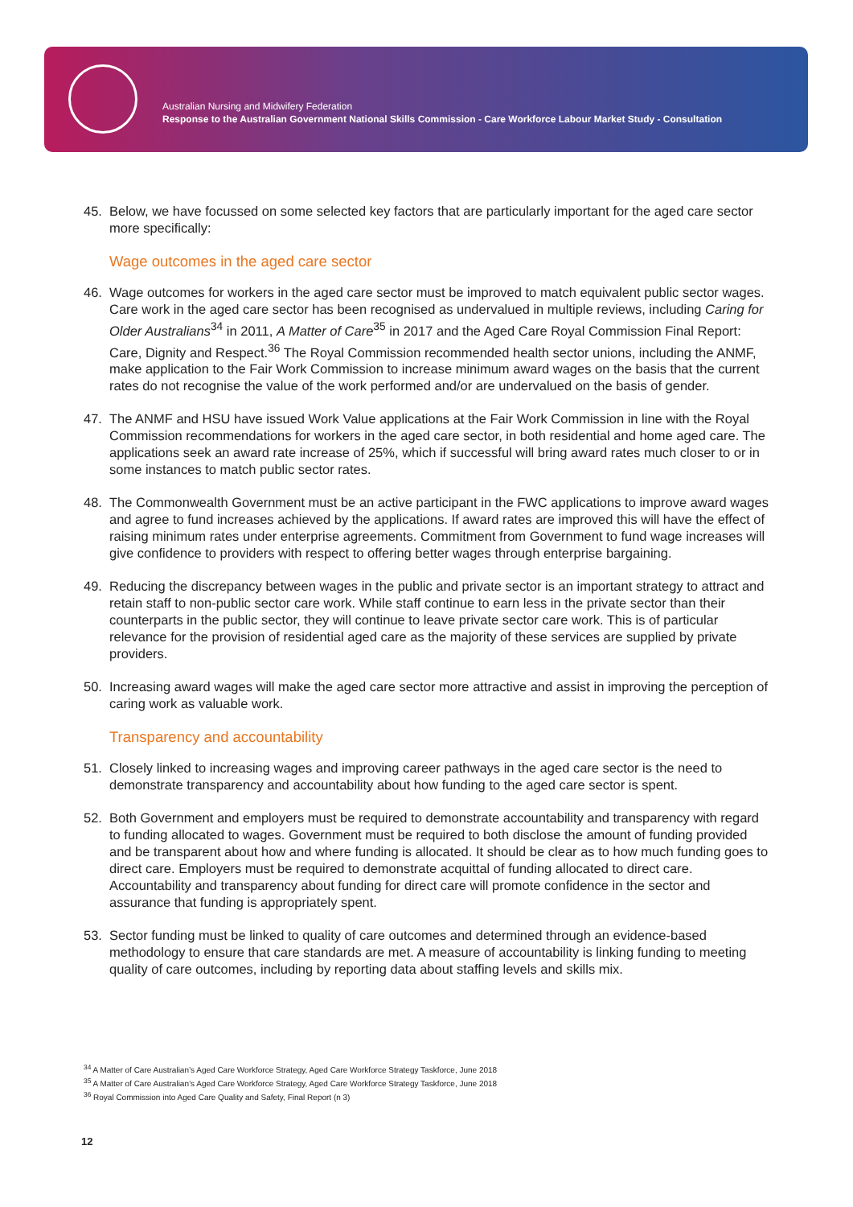Australian Nursing and Midwifery Federation
Response to the Australian Government National Skills Commission - Care Workforce Labour Market Study - Consultation
45. Below, we have focussed on some selected key factors that are particularly important for the aged care sector more specifically:
Wage outcomes in the aged care sector
46. Wage outcomes for workers in the aged care sector must be improved to match equivalent public sector wages. Care work in the aged care sector has been recognised as undervalued in multiple reviews, including Caring for Older Australians<sup>34</sup> in 2011, A Matter of Care<sup>35</sup> in 2017 and the Aged Care Royal Commission Final Report: Care, Dignity and Respect.<sup>36</sup> The Royal Commission recommended health sector unions, including the ANMF, make application to the Fair Work Commission to increase minimum award wages on the basis that the current rates do not recognise the value of the work performed and/or are undervalued on the basis of gender.
47. The ANMF and HSU have issued Work Value applications at the Fair Work Commission in line with the Royal Commission recommendations for workers in the aged care sector, in both residential and home aged care. The applications seek an award rate increase of 25%, which if successful will bring award rates much closer to or in some instances to match public sector rates.
48. The Commonwealth Government must be an active participant in the FWC applications to improve award wages and agree to fund increases achieved by the applications. If award rates are improved this will have the effect of raising minimum rates under enterprise agreements. Commitment from Government to fund wage increases will give confidence to providers with respect to offering better wages through enterprise bargaining.
49. Reducing the discrepancy between wages in the public and private sector is an important strategy to attract and retain staff to non-public sector care work. While staff continue to earn less in the private sector than their counterparts in the public sector, they will continue to leave private sector care work. This is of particular relevance for the provision of residential aged care as the majority of these services are supplied by private providers.
50. Increasing award wages will make the aged care sector more attractive and assist in improving the perception of caring work as valuable work.
Transparency and accountability
51. Closely linked to increasing wages and improving career pathways in the aged care sector is the need to demonstrate transparency and accountability about how funding to the aged care sector is spent.
52. Both Government and employers must be required to demonstrate accountability and transparency with regard to funding allocated to wages. Government must be required to both disclose the amount of funding provided and be transparent about how and where funding is allocated. It should be clear as to how much funding goes to direct care. Employers must be required to demonstrate acquittal of funding allocated to direct care. Accountability and transparency about funding for direct care will promote confidence in the sector and assurance that funding is appropriately spent.
53. Sector funding must be linked to quality of care outcomes and determined through an evidence-based methodology to ensure that care standards are met. A measure of accountability is linking funding to meeting quality of care outcomes, including by reporting data about staffing levels and skills mix.
<sup>34</sup> A Matter of Care Australian’s Aged Care Workforce Strategy, Aged Care Workforce Strategy Taskforce, June 2018
<sup>35</sup> A Matter of Care Australian’s Aged Care Workforce Strategy, Aged Care Workforce Strategy Taskforce, June 2018
<sup>36</sup> Royal Commission into Aged Care Quality and Safety, Final Report (n 3)
12